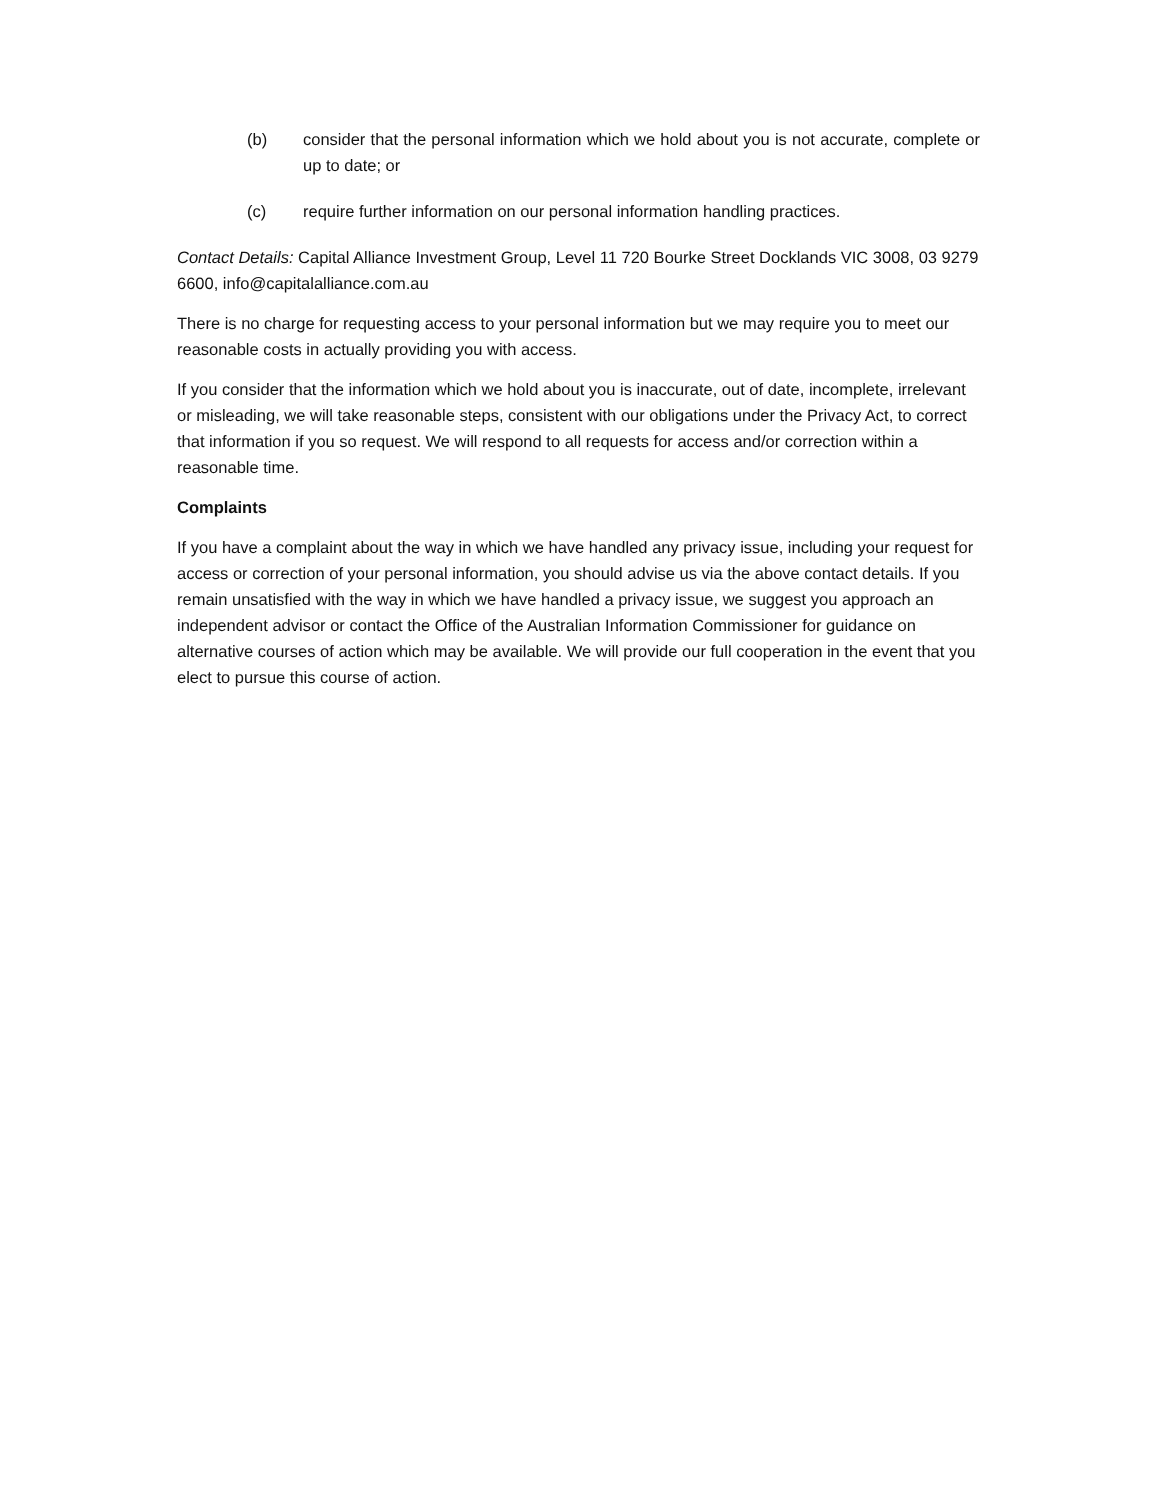(b) consider that the personal information which we hold about you is not accurate, complete or up to date; or
(c) require further information on our personal information handling practices.
Contact Details: Capital Alliance Investment Group, Level 11 720 Bourke Street Docklands VIC 3008, 03 9279 6600, info@capitalalliance.com.au
There is no charge for requesting access to your personal information but we may require you to meet our reasonable costs in actually providing you with access.
If you consider that the information which we hold about you is inaccurate, out of date, incomplete, irrelevant or misleading, we will take reasonable steps, consistent with our obligations under the Privacy Act, to correct that information if you so request. We will respond to all requests for access and/or correction within a reasonable time.
Complaints
If you have a complaint about the way in which we have handled any privacy issue, including your request for access or correction of your personal information, you should advise us via the above contact details. If you remain unsatisfied with the way in which we have handled a privacy issue, we suggest you approach an independent advisor or contact the Office of the Australian Information Commissioner for guidance on alternative courses of action which may be available. We will provide our full cooperation in the event that you elect to pursue this course of action.